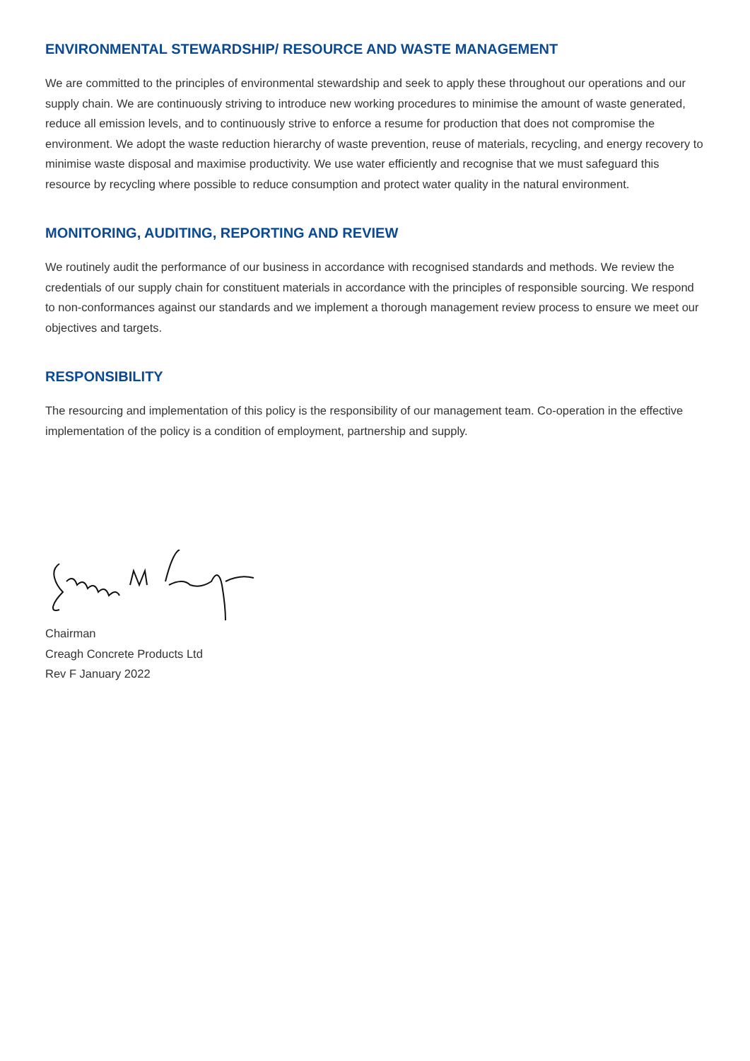ENVIRONMENTAL STEWARDSHIP/ RESOURCE AND WASTE MANAGEMENT
We are committed to the principles of environmental stewardship and seek to apply these throughout our operations and our supply chain. We are continuously striving to introduce new working procedures to minimise the amount of waste generated, reduce all emission levels, and to continuously strive to enforce a resume for production that does not compromise the environment. We adopt the waste reduction hierarchy of waste prevention, reuse of materials, recycling, and energy recovery to minimise waste disposal and maximise productivity. We use water efficiently and recognise that we must safeguard this resource by recycling where possible to reduce consumption and protect water quality in the natural environment.
MONITORING, AUDITING, REPORTING AND REVIEW
We routinely audit the performance of our business in accordance with recognised standards and methods. We review the credentials of our supply chain for constituent materials in accordance with the principles of responsible sourcing. We respond to non-conformances against our standards and we implement a thorough management review process to ensure we meet our objectives and targets.
RESPONSIBILITY
The resourcing and implementation of this policy is the responsibility of our management team. Co-operation in the effective implementation of the policy is a condition of employment, partnership and supply.
Chairman
Creagh Concrete Products Ltd
Rev F January 2022